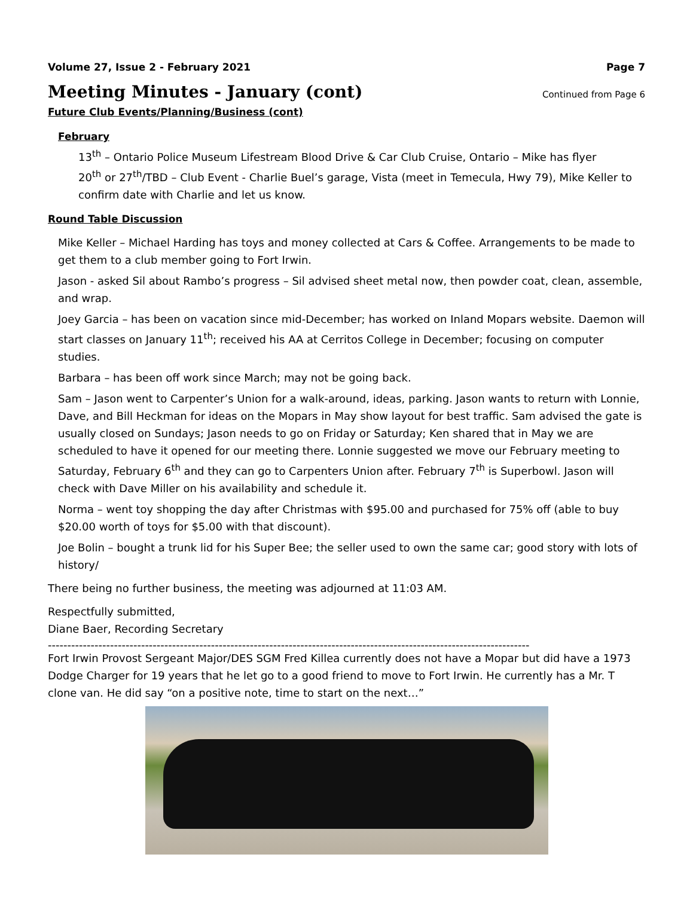Volume 27, Issue 2 - February 2021 Page 7
Meeting Minutes - January (cont)
Continued from Page 6
Future Club Events/Planning/Business (cont)
February
13<sup>th</sup> – Ontario Police Museum Lifestream Blood Drive & Car Club Cruise, Ontario – Mike has flyer
20<sup>th</sup> or 27<sup>th</sup>/TBD – Club Event - Charlie Buel’s garage, Vista (meet in Temecula, Hwy 79), Mike Keller to confirm date with Charlie and let us know.
Round Table Discussion
Mike Keller – Michael Harding has toys and money collected at Cars & Coffee. Arrangements to be made to get them to a club member going to Fort Irwin.
Jason - asked Sil about Rambo’s progress – Sil advised sheet metal now, then powder coat, clean, assemble, and wrap.
Joey Garcia – has been on vacation since mid-December; has worked on Inland Mopars website. Daemon will start classes on January 11<sup>th</sup>; received his AA at Cerritos College in December; focusing on computer studies.
Barbara – has been off work since March; may not be going back.
Sam – Jason went to Carpenter’s Union for a walk-around, ideas, parking. Jason wants to return with Lonnie, Dave, and Bill Heckman for ideas on the Mopars in May show layout for best traffic. Sam advised the gate is usually closed on Sundays; Jason needs to go on Friday or Saturday; Ken shared that in May we are scheduled to have it opened for our meeting there. Lonnie suggested we move our February meeting to Saturday, February 6<sup>th</sup> and they can go to Carpenters Union after. February 7<sup>th</sup> is Superbowl. Jason will check with Dave Miller on his availability and schedule it.
Norma – went toy shopping the day after Christmas with $95.00 and purchased for 75% off (able to buy $20.00 worth of toys for $5.00 with that discount).
Joe Bolin – bought a trunk lid for his Super Bee; the seller used to own the same car; good story with lots of history/
There being no further business, the meeting was adjourned at 11:03 AM.
Respectfully submitted,
Diane Baer, Recording Secretary
----------------------------------------------------------------------------------------------------------------------------
Fort Irwin Provost Sergeant Major/DES SGM Fred Killea currently does not have a Mopar but did have a 1973 Dodge Charger for 19 years that he let go to a good friend to move to Fort Irwin. He currently has a Mr. T clone van. He did say “on a positive note, time to start on the next…”